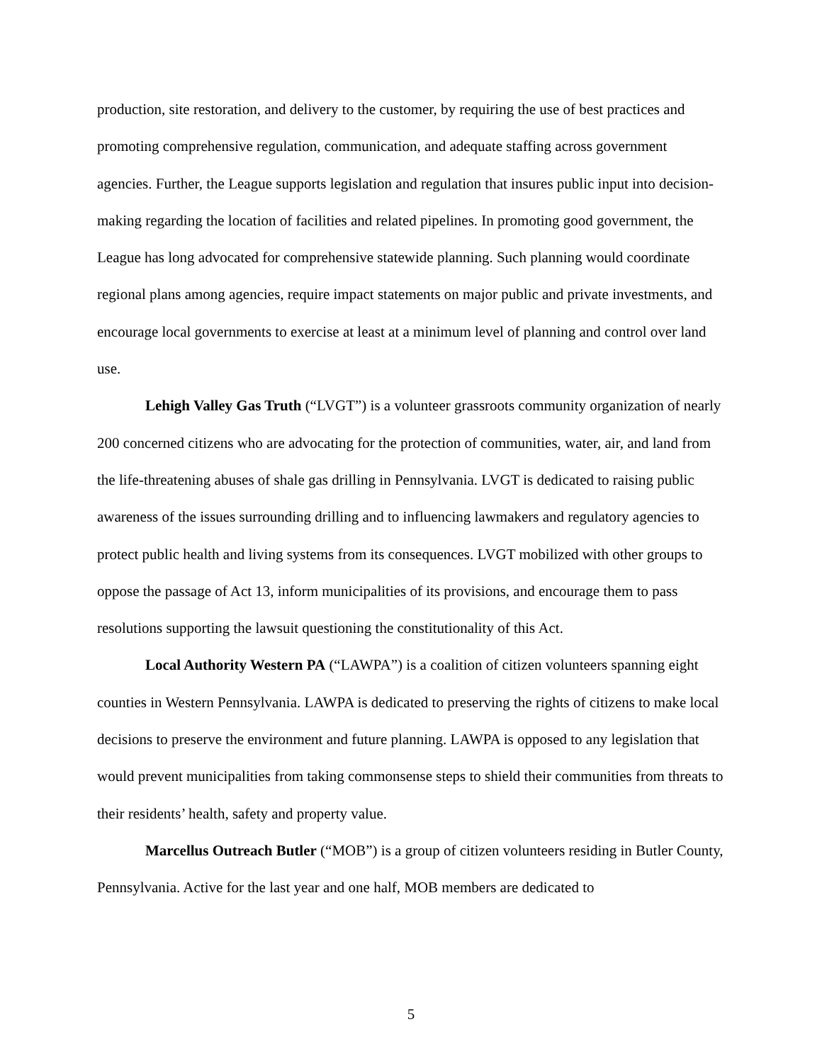production, site restoration, and delivery to the customer, by requiring the use of best practices and promoting comprehensive regulation, communication, and adequate staffing across government agencies. Further, the League supports legislation and regulation that insures public input into decision-making regarding the location of facilities and related pipelines. In promoting good government, the League has long advocated for comprehensive statewide planning. Such planning would coordinate regional plans among agencies, require impact statements on major public and private investments, and encourage local governments to exercise at least at a minimum level of planning and control over land use.
Lehigh Valley Gas Truth (“LVGT”) is a volunteer grassroots community organization of nearly 200 concerned citizens who are advocating for the protection of communities, water, air, and land from the life-threatening abuses of shale gas drilling in Pennsylvania. LVGT is dedicated to raising public awareness of the issues surrounding drilling and to influencing lawmakers and regulatory agencies to protect public health and living systems from its consequences. LVGT mobilized with other groups to oppose the passage of Act 13, inform municipalities of its provisions, and encourage them to pass resolutions supporting the lawsuit questioning the constitutionality of this Act.
Local Authority Western PA (“LAWPA”) is a coalition of citizen volunteers spanning eight counties in Western Pennsylvania. LAWPA is dedicated to preserving the rights of citizens to make local decisions to preserve the environment and future planning. LAWPA is opposed to any legislation that would prevent municipalities from taking commonsense steps to shield their communities from threats to their residents’ health, safety and property value.
Marcellus Outreach Butler (“MOB”) is a group of citizen volunteers residing in Butler County, Pennsylvania. Active for the last year and one half, MOB members are dedicated to
5